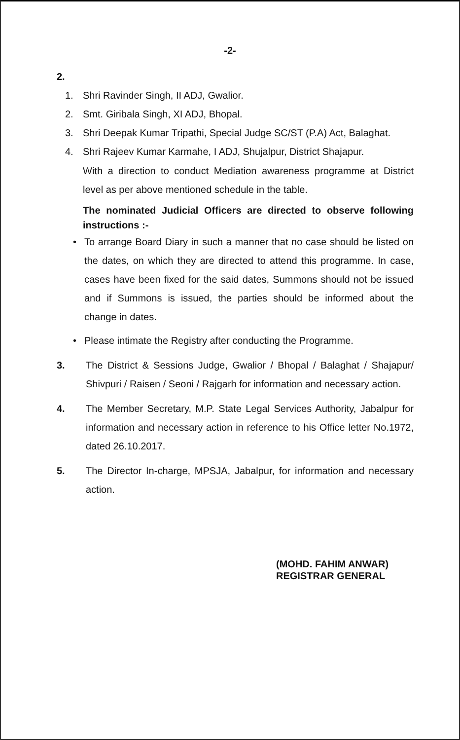-2-
2.
1. Shri Ravinder Singh, II ADJ, Gwalior.
2. Smt. Giribala Singh, XI ADJ, Bhopal.
3. Shri Deepak Kumar Tripathi, Special Judge SC/ST (P.A) Act, Balaghat.
4. Shri Rajeev Kumar Karmahe, I ADJ, Shujalpur, District Shajapur.
With a direction to conduct Mediation awareness programme at District level as per above mentioned schedule in the table.
The nominated Judicial Officers are directed to observe following instructions :-
• To arrange Board Diary in such a manner that no case should be listed on the dates, on which they are directed to attend this programme. In case, cases have been fixed for the said dates, Summons should not be issued and if Summons is issued, the parties should be informed about the change in dates.
• Please intimate the Registry after conducting the Programme.
3. The District & Sessions Judge, Gwalior / Bhopal / Balaghat / Shajapur/ Shivpuri / Raisen / Seoni / Rajgarh for information and necessary action.
4. The Member Secretary, M.P. State Legal Services Authority, Jabalpur for information and necessary action in reference to his Office letter No.1972, dated 26.10.2017.
5. The Director In-charge, MPSJA, Jabalpur, for information and necessary action.
(MOHD. FAHIM ANWAR)
REGISTRAR GENERAL